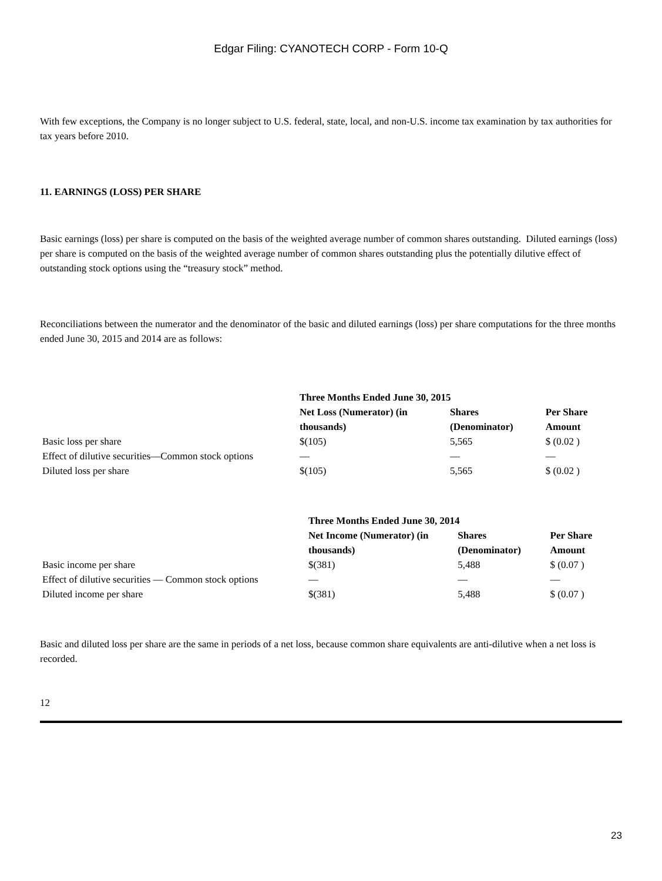Edgar Filing: CYANOTECH CORP - Form 10-Q
With few exceptions, the Company is no longer subject to U.S. federal, state, local, and non-U.S. income tax examination by tax authorities for tax years before 2010.
11. EARNINGS (LOSS) PER SHARE
Basic earnings (loss) per share is computed on the basis of the weighted average number of common shares outstanding. Diluted earnings (loss) per share is computed on the basis of the weighted average number of common shares outstanding plus the potentially dilutive effect of outstanding stock options using the “treasury stock” method.
Reconciliations between the numerator and the denominator of the basic and diluted earnings (loss) per share computations for the three months ended June 30, 2015 and 2014 are as follows:
| | Three Months Ended June 30, 2015 | | |
| | Net Loss (Numerator) (in thousands) | Shares (Denominator) | Per Share Amount |
| Basic loss per share | $(105) | 5,565 | $ (0.02 ) |
| Effect of dilutive securities—Common stock options | — | — | — |
| Diluted loss per share | $(105) | 5,565 | $ (0.02 ) |
| | Three Months Ended June 30, 2014 | | |
| | Net Income (Numerator) (in thousands) | Shares (Denominator) | Per Share Amount |
| Basic income per share | $(381) | 5,488 | $ (0.07 ) |
| Effect of dilutive securities — Common stock options | — | — | — |
| Diluted income per share | $(381) | 5,488 | $ (0.07 ) |
Basic and diluted loss per share are the same in periods of a net loss, because common share equivalents are anti-dilutive when a net loss is recorded.
12
23